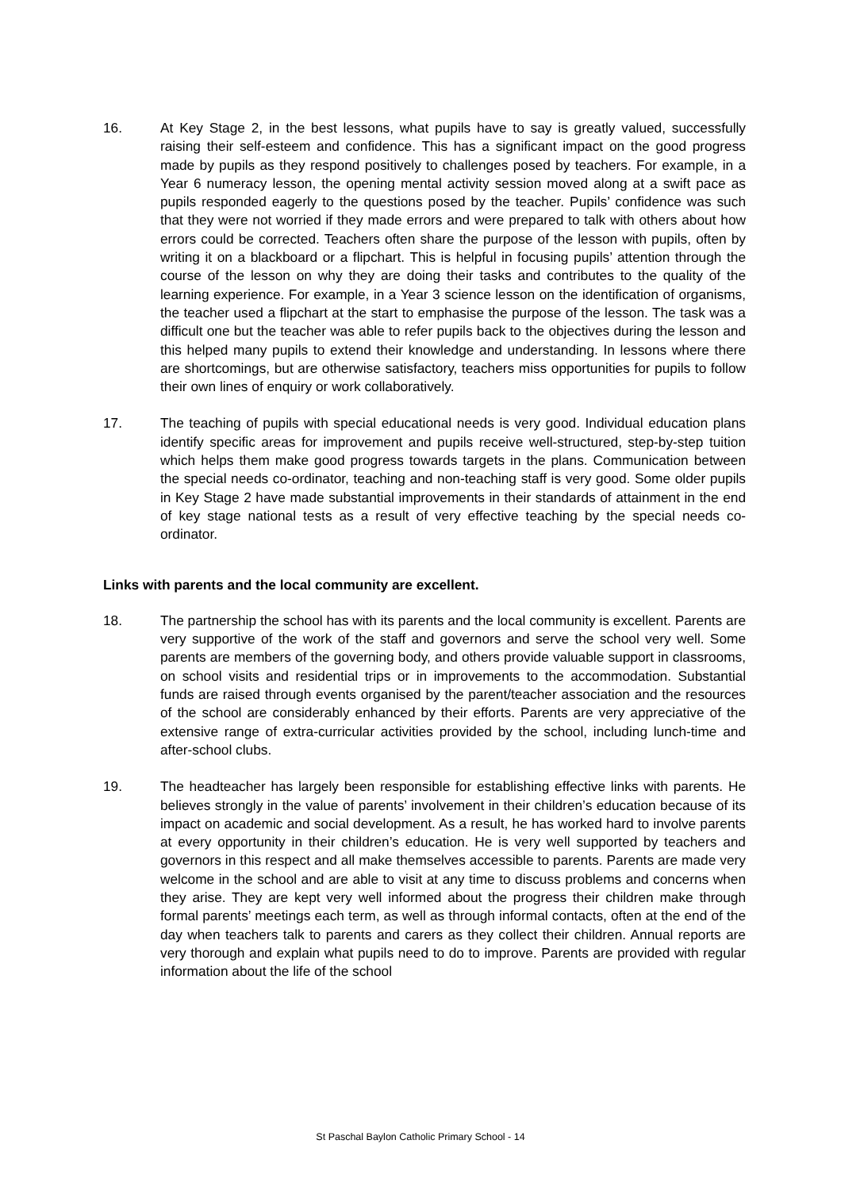16. At Key Stage 2, in the best lessons, what pupils have to say is greatly valued, successfully raising their self-esteem and confidence. This has a significant impact on the good progress made by pupils as they respond positively to challenges posed by teachers. For example, in a Year 6 numeracy lesson, the opening mental activity session moved along at a swift pace as pupils responded eagerly to the questions posed by the teacher. Pupils’ confidence was such that they were not worried if they made errors and were prepared to talk with others about how errors could be corrected. Teachers often share the purpose of the lesson with pupils, often by writing it on a blackboard or a flipchart. This is helpful in focusing pupils’ attention through the course of the lesson on why they are doing their tasks and contributes to the quality of the learning experience. For example, in a Year 3 science lesson on the identification of organisms, the teacher used a flipchart at the start to emphasise the purpose of the lesson. The task was a difficult one but the teacher was able to refer pupils back to the objectives during the lesson and this helped many pupils to extend their knowledge and understanding. In lessons where there are shortcomings, but are otherwise satisfactory, teachers miss opportunities for pupils to follow their own lines of enquiry or work collaboratively.
17. The teaching of pupils with special educational needs is very good. Individual education plans identify specific areas for improvement and pupils receive well-structured, step-by-step tuition which helps them make good progress towards targets in the plans. Communication between the special needs co-ordinator, teaching and non-teaching staff is very good. Some older pupils in Key Stage 2 have made substantial improvements in their standards of attainment in the end of key stage national tests as a result of very effective teaching by the special needs co-ordinator.
Links with parents and the local community are excellent.
18. The partnership the school has with its parents and the local community is excellent. Parents are very supportive of the work of the staff and governors and serve the school very well. Some parents are members of the governing body, and others provide valuable support in classrooms, on school visits and residential trips or in improvements to the accommodation. Substantial funds are raised through events organised by the parent/teacher association and the resources of the school are considerably enhanced by their efforts. Parents are very appreciative of the extensive range of extra-curricular activities provided by the school, including lunch-time and after-school clubs.
19. The headteacher has largely been responsible for establishing effective links with parents. He believes strongly in the value of parents’ involvement in their children’s education because of its impact on academic and social development. As a result, he has worked hard to involve parents at every opportunity in their children’s education. He is very well supported by teachers and governors in this respect and all make themselves accessible to parents. Parents are made very welcome in the school and are able to visit at any time to discuss problems and concerns when they arise. They are kept very well informed about the progress their children make through formal parents’ meetings each term, as well as through informal contacts, often at the end of the day when teachers talk to parents and carers as they collect their children. Annual reports are very thorough and explain what pupils need to do to improve. Parents are provided with regular information about the life of the school
St Paschal Baylon Catholic Primary School - 14